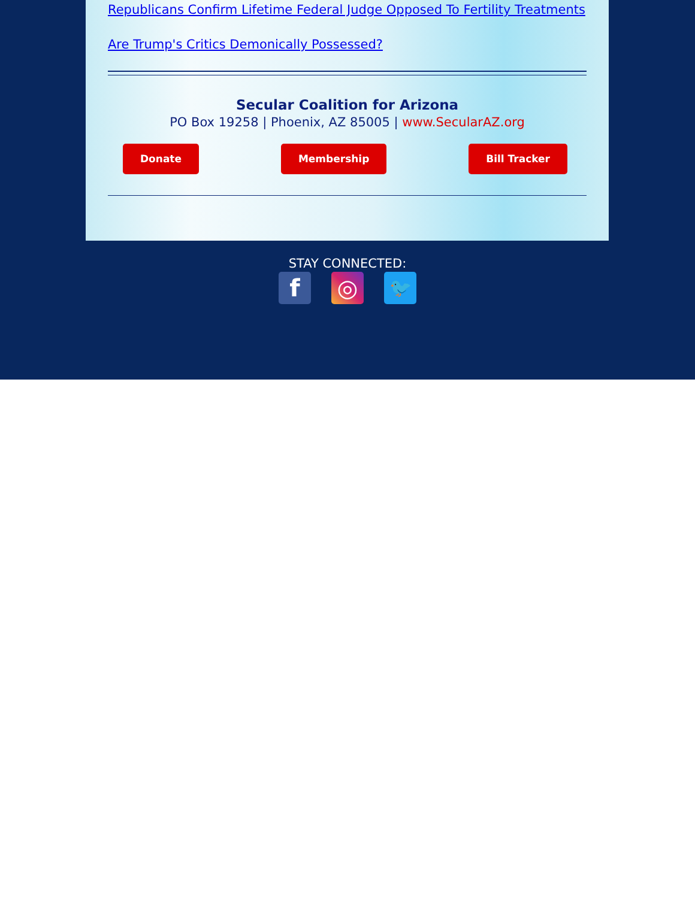Republicans Confirm Lifetime Federal Judge Opposed To Fertility Treatments
Are Trump's Critics Demonically Possessed?
Secular Coalition for Arizona
PO Box 19258 | Phoenix, AZ 85005 | www.SecularAZ.org
Donate Membership Bill Tracker
STAY CONNECTED:
f ◎ 🐦